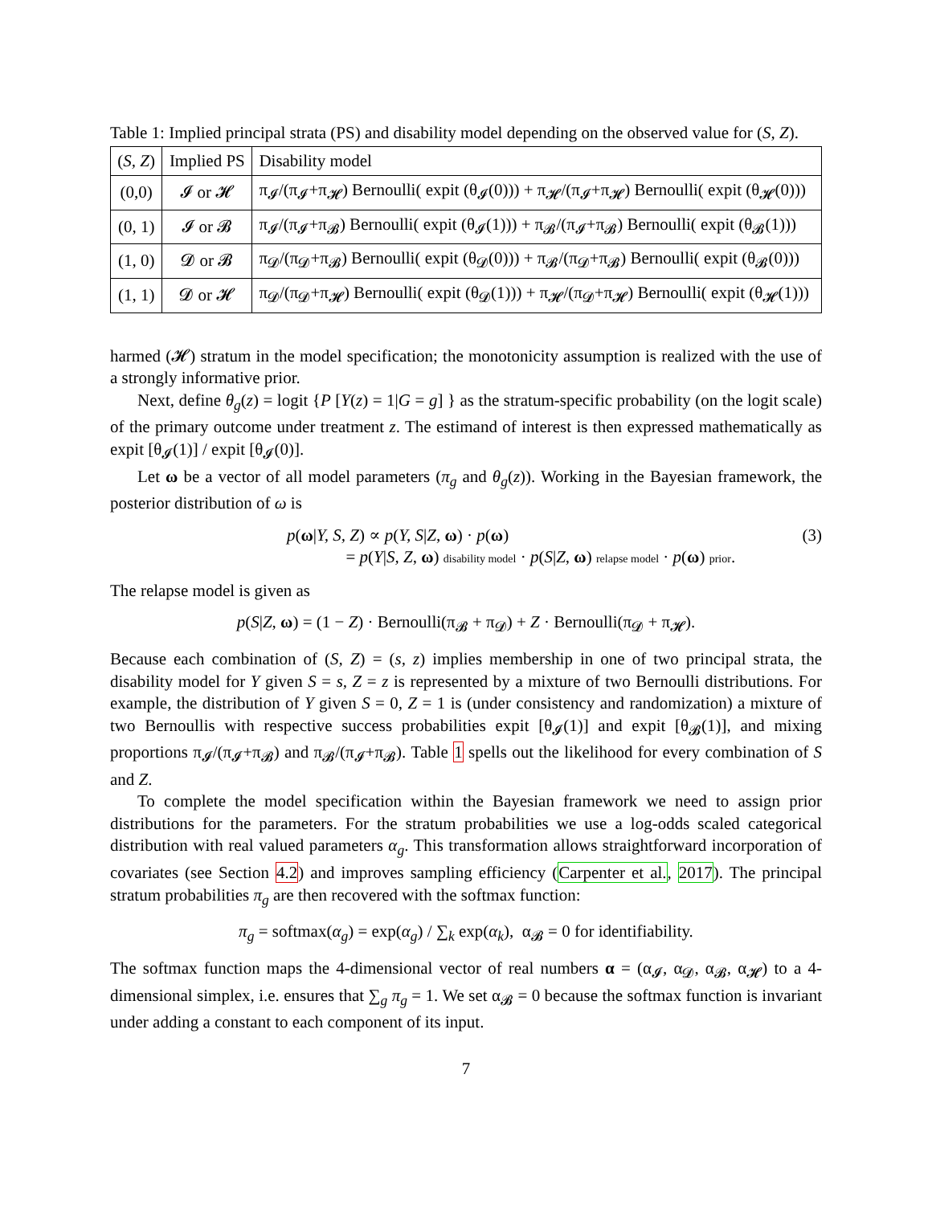Table 1: Implied principal strata (PS) and disability model depending on the observed value for (S, Z).
| ( S, Z ) | Implied PS | Disability model |
| --- | --- | --- |
| (0,0) | 𝓘 or 𝓗 | π<sub>𝓘</sub>/(π<sub>𝓘</sub>+π<sub>𝓗</sub>) Bernoulli( expit (θ<sub>𝓘</sub>(0))) + π<sub>𝓗</sub>/(π<sub>𝓘</sub>+π<sub>𝓗</sub>) Bernoulli( expit (θ<sub>𝓗</sub>(0))) |
| (0, 1) | 𝓘 or 𝓑 | π<sub>𝓘</sub>/(π<sub>𝓘</sub>+π<sub>𝓑</sub>) Bernoulli( expit (θ<sub>𝓘</sub>(1))) + π<sub>𝓑</sub>/(π<sub>𝓘</sub>+π<sub>𝓑</sub>) Bernoulli( expit (θ<sub>𝓑</sub>(1))) |
| (1, 0) | 𝓓 or 𝓑 | π<sub>𝓓</sub>/(π<sub>𝓓</sub>+π<sub>𝓑</sub>) Bernoulli( expit (θ<sub>𝓓</sub>(0))) + π<sub>𝓑</sub>/(π<sub>𝓓</sub>+π<sub>𝓑</sub>) Bernoulli( expit (θ<sub>𝓑</sub>(0))) |
| (1, 1) | 𝓓 or 𝓗 | π<sub>𝓓</sub>/(π<sub>𝓓</sub>+π<sub>𝓗</sub>) Bernoulli( expit (θ<sub>𝓓</sub>(1))) + π<sub>𝓗</sub>/(π<sub>𝓓</sub>+π<sub>𝓗</sub>) Bernoulli( expit (θ<sub>𝓗</sub>(1))) |
harmed (𝓗) stratum in the model specification; the monotonicity assumption is realized with the use of a strongly informative prior.
Next, define θ<sub>g</sub>(z) = logit {P [Y(z) = 1|G = g] } as the stratum-specific probability (on the logit scale) of the primary outcome under treatment z. The estimand of interest is then expressed mathematically as expit [θ<sub>𝓘</sub>(1)] / expit [θ<sub>𝓘</sub>(0)].
Let ω be a vector of all model parameters (π<sub>g</sub> and θ<sub>g</sub>(z)). Working in the Bayesian framework, the posterior distribution of ω is
p(ω|Y, S, Z) ∝ p(Y, S|Z, ω) · p(ω)
= p(Y|S, Z, ω) disability model · p(S|Z, ω) relapse model · p(ω) prior.
(3)
The relapse model is given as
p(S|Z, ω) = (1 − Z) · Bernoulli(π<sub>𝓑</sub> + π<sub>𝓓</sub>) + Z · Bernoulli(π<sub>𝓓</sub> + π<sub>𝓗</sub>).
Because each combination of (S, Z) = (s, z) implies membership in one of two principal strata, the disability model for Y given S = s, Z = z is represented by a mixture of two Bernoulli distributions. For example, the distribution of Y given S = 0, Z = 1 is (under consistency and randomization) a mixture of two Bernoullis with respective success probabilities expit [θ<sub>𝓘</sub>(1)] and expit [θ<sub>𝓑</sub>(1)], and mixing proportions π<sub>𝓘</sub>/(π<sub>𝓘</sub>+π<sub>𝓑</sub>) and π<sub>𝓑</sub>/(π<sub>𝓘</sub>+π<sub>𝓑</sub>). Table 1 spells out the likelihood for every combination of S and Z.
To complete the model specification within the Bayesian framework we need to assign prior distributions for the parameters. For the stratum probabilities we use a log-odds scaled categorical distribution with real valued parameters α<sub>g</sub>. This transformation allows straightforward incorporation of covariates (see Section 4.2) and improves sampling efficiency (Carpenter et al., 2017). The principal stratum probabilities π<sub>g</sub> are then recovered with the softmax function:
π<sub>g</sub> = softmax(α<sub>g</sub>) = exp(α<sub>g</sub>) / ∑<sub>k</sub> exp(α<sub>k</sub>), α<sub>𝓑</sub> = 0 for identifiability.
The softmax function maps the 4-dimensional vector of real numbers α = (α<sub>𝓘</sub>, α<sub>𝓓</sub>, α<sub>𝓑</sub>, α<sub>𝓗</sub>) to a 4-dimensional simplex, i.e. ensures that ∑<sub>g</sub> π<sub>g</sub> = 1. We set α<sub>𝓑</sub> = 0 because the softmax function is invariant under adding a constant to each component of its input.
7